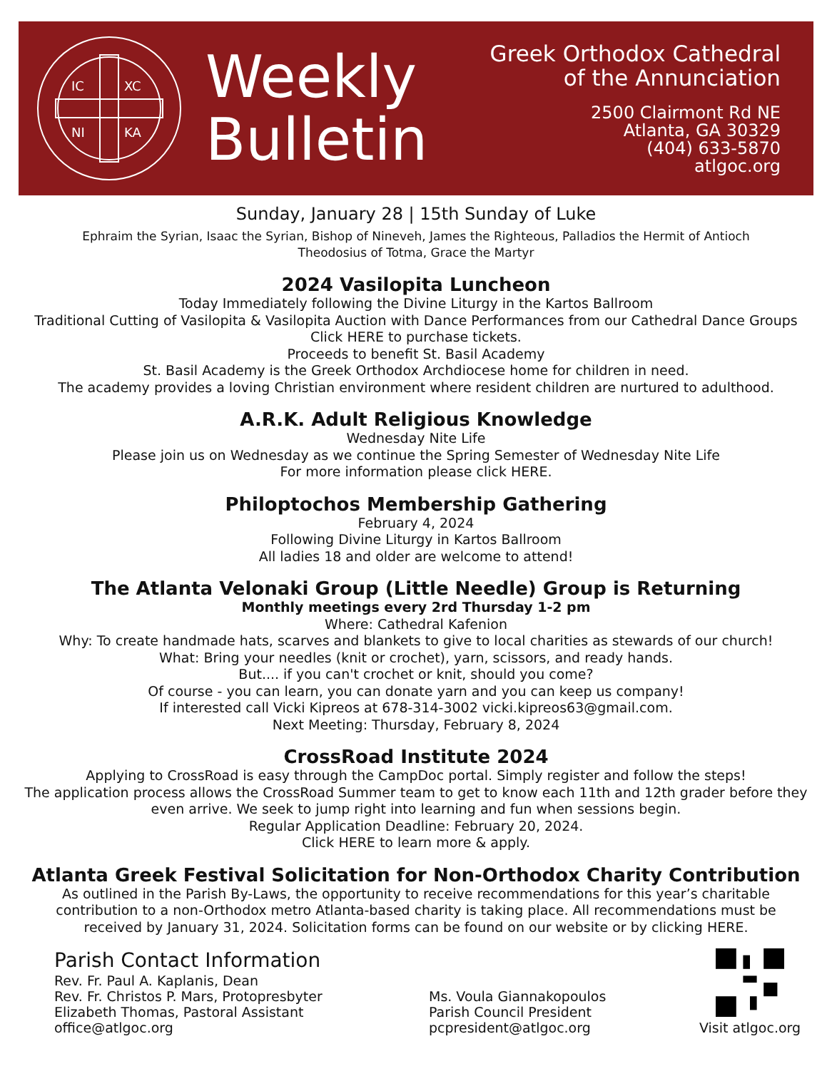IC
XC
NI
KA
Weekly
Bulletin
Greek Orthodox Cathedral
of the Annunciation
2500 Clairmont Rd NE
Atlanta, GA 30329
(404) 633-5870
atlgoc.org
Sunday, January 28 | 15th Sunday of Luke
Ephraim the Syrian, Isaac the Syrian, Bishop of Nineveh, James the Righteous, Palladios the Hermit of Antioch
Theodosius of Totma, Grace the Martyr
2024 Vasilopita Luncheon
Today Immediately following the Divine Liturgy in the Kartos Ballroom
Traditional Cutting of Vasilopita & Vasilopita Auction with Dance Performances from our Cathedral Dance Groups
Click HERE to purchase tickets.
Proceeds to benefit St. Basil Academy
St. Basil Academy is the Greek Orthodox Archdiocese home for children in need.
The academy provides a loving Christian environment where resident children are nurtured to adulthood.
A.R.K. Adult Religious Knowledge
Wednesday Nite Life
Please join us on Wednesday as we continue the Spring Semester of Wednesday Nite Life
For more information please click HERE.
Philoptochos Membership Gathering
February 4, 2024
Following Divine Liturgy in Kartos Ballroom
All ladies 18 and older are welcome to attend!
The Atlanta Velonaki Group (Little Needle) Group is Returning
Monthly meetings every 2rd Thursday 1-2 pm
Where: Cathedral Kafenion
Why: To create handmade hats, scarves and blankets to give to local charities as stewards of our church!
What: Bring your needles (knit or crochet), yarn, scissors, and ready hands.
But.... if you can't crochet or knit, should you come?
Of course - you can learn, you can donate yarn and you can keep us company!
If interested call Vicki Kipreos at 678-314-3002 vicki.kipreos63@gmail.com.
Next Meeting: Thursday, February 8, 2024
CrossRoad Institute 2024
Applying to CrossRoad is easy through the CampDoc portal. Simply register and follow the steps!
The application process allows the CrossRoad Summer team to get to know each 11th and 12th grader before they
even arrive. We seek to jump right into learning and fun when sessions begin.
Regular Application Deadline: February 20, 2024.
Click HERE to learn more & apply.
Atlanta Greek Festival Solicitation for Non-Orthodox Charity Contribution
As outlined in the Parish By-Laws, the opportunity to receive recommendations for this year’s charitable
contribution to a non-Orthodox metro Atlanta-based charity is taking place. All recommendations must be
received by January 31, 2024. Solicitation forms can be found on our website or by clicking HERE.
Parish Contact Information
Rev. Fr. Paul A. Kaplanis, Dean
Rev. Fr. Christos P. Mars, Protopresbyter
Elizabeth Thomas, Pastoral Assistant
office@atlgoc.org
Ms. Voula Giannakopoulos
Parish Council President
pcpresident@atlgoc.org
Visit atlgoc.org